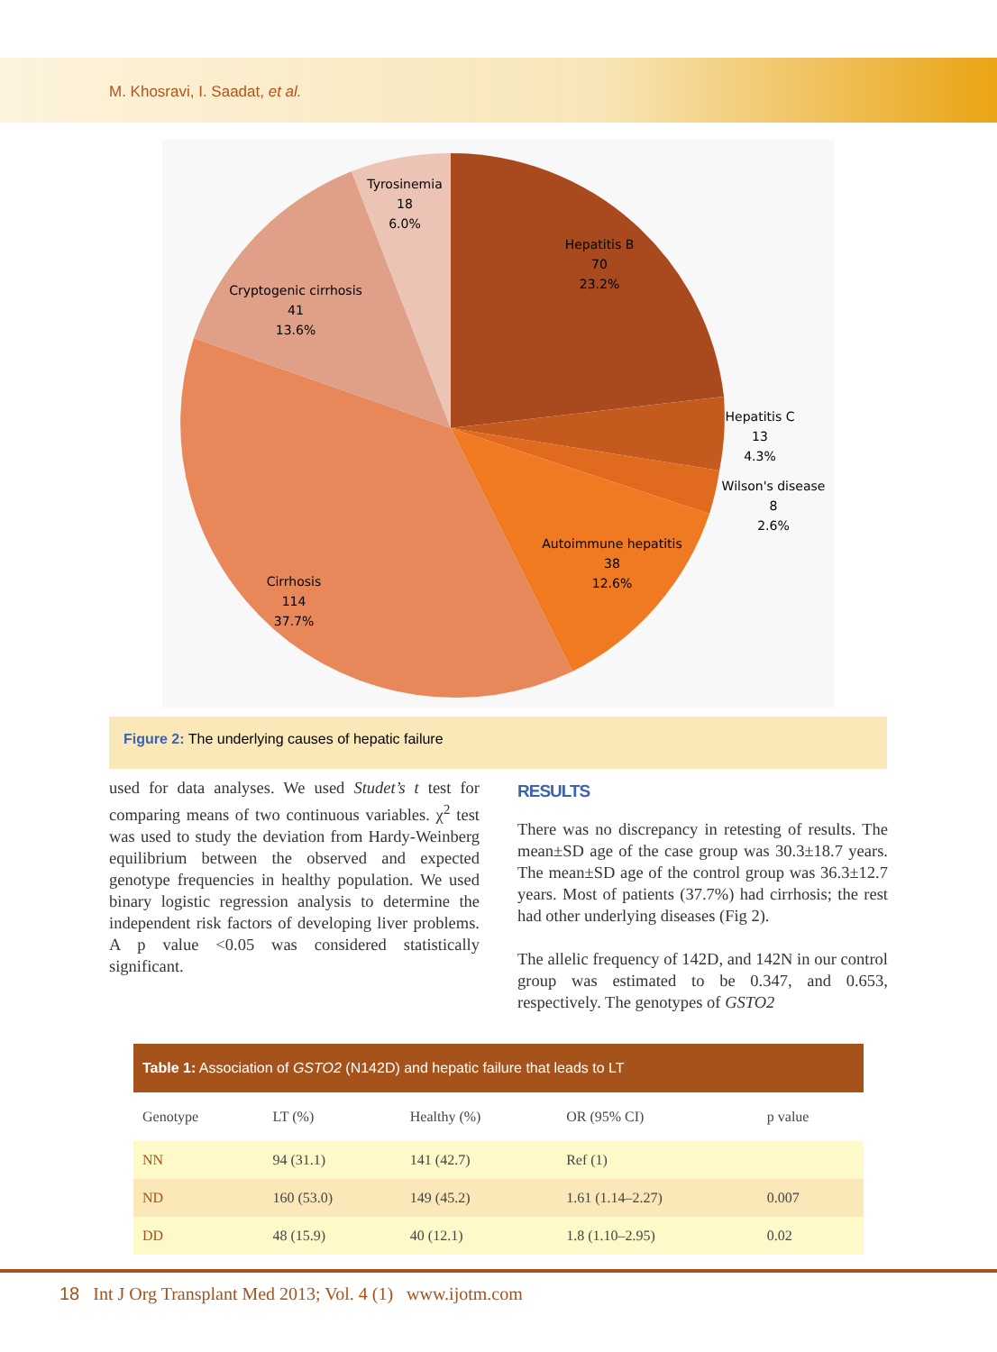M. Khosravi, I. Saadat, et al.
Hepatitis B
70
23.2%
Hepatitis C
13
4.3%
Wilson's disease
8
2.6%
Autoimmune hepatitis
38
12.6%
Cirrhosis
114
37.7%
Cryptogenic cirrhosis
41
13.6%
Tyrosinemia
18
6.0%
Figure 2: The underlying causes of hepatic failure
used for data analyses. We used Studet’s t test for comparing means of two continuous variables. χ<sup>2</sup> test was used to study the deviation from Hardy-Weinberg equilibrium between the observed and expected genotype frequencies in healthy population. We used binary logistic regression analysis to determine the independent risk factors of developing liver problems. A p value <0.05 was considered statistically significant.
RESULTS
There was no discrepancy in retesting of results. The mean±SD age of the case group was 30.3±18.7 years. The mean±SD age of the control group was 36.3±12.7 years. Most of patients (37.7%) had cirrhosis; the rest had other underlying diseases (Fig 2).
The allelic frequency of 142D, and 142N in our control group was estimated to be 0.347, and 0.653, respectively. The genotypes of GSTO2
Table 1: Association of GSTO2 (N142D) and hepatic failure that leads to LT
| Genotype | LT (%) | Healthy (%) | OR (95% CI) | p value |
| --- | --- | --- | --- | --- |
| NN | 94 (31.1) | 141 (42.7) | Ref (1) | |
| ND | 160 (53.0) | 149 (45.2) | 1.61 (1.14–2.27) | 0.007 |
| DD | 48 (15.9) | 40 (12.1) | 1.8 (1.10–2.95) | 0.02 |
18 Int J Org Transplant Med 2013; Vol. 4 (1) www.ijotm.com